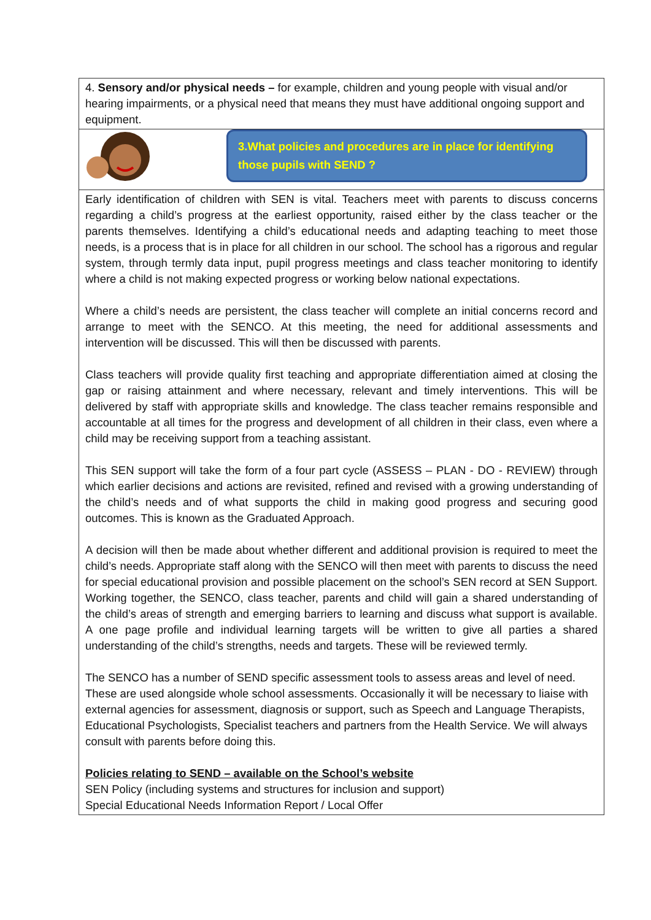| 4. Sensory and/or physical needs – for example, children and young people with visual and/or hearing impairments, or a physical need that means they must have additional ongoing support and equipment. |
| 3.What policies and procedures are in place for identifying those pupils with SEND ? |
| Early identification of children with SEN is vital. Teachers meet with parents to discuss concerns regarding a child’s progress at the earliest opportunity, raised either by the class teacher or the parents themselves. Identifying a child’s educational needs and adapting teaching to meet those needs, is a process that is in place for all children in our school. The school has a rigorous and regular system, through termly data input, pupil progress meetings and class teacher monitoring to identify where a child is not making expected progress or working below national expectations. Where a child’s needs are persistent, the class teacher will complete an initial concerns record and arrange to meet with the SENCO. At this meeting, the need for additional assessments and intervention will be discussed. This will then be discussed with parents. Class teachers will provide quality first teaching and appropriate differentiation aimed at closing the gap or raising attainment and where necessary, relevant and timely interventions. This will be delivered by staff with appropriate skills and knowledge. The class teacher remains responsible and accountable at all times for the progress and development of all children in their class, even where a child may be receiving support from a teaching assistant. This SEN support will take the form of a four part cycle (ASSESS – PLAN - DO - REVIEW) through which earlier decisions and actions are revisited, refined and revised with a growing understanding of the child’s needs and of what supports the child in making good progress and securing good outcomes. This is known as the Graduated Approach. A decision will then be made about whether different and additional provision is required to meet the child’s needs. Appropriate staff along with the SENCO will then meet with parents to discuss the need for special educational provision and possible placement on the school’s SEN record at SEN Support. Working together, the SENCO, class teacher, parents and child will gain a shared understanding of the child’s areas of strength and emerging barriers to learning and discuss what support is available. A one page profile and individual learning targets will be written to give all parties a shared understanding of the child’s strengths, needs and targets. These will be reviewed termly. The SENCO has a number of SEND specific assessment tools to assess areas and level of need. These are used alongside whole school assessments. Occasionally it will be necessary to liaise with external agencies for assessment, diagnosis or support, such as Speech and Language Therapists, Educational Psychologists, Specialist teachers and partners from the Health Service. We will always consult with parents before doing this. Policies relating to SEND – available on the School’s website SEN Policy (including systems and structures for inclusion and support) Special Educational Needs Information Report / Local Offer |